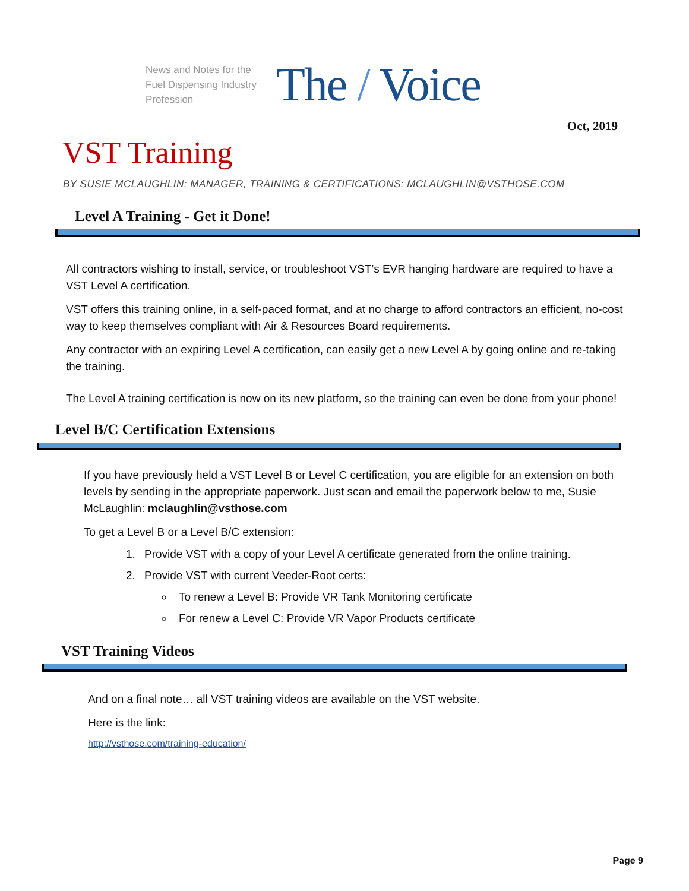News and Notes for the Fuel Dispensing Industry Profession
The / Voice
Oct, 2019
VST Training
BY SUSIE MCLAUGHLIN: MANAGER, TRAINING & CERTIFICATIONS: MCLAUGHLIN@VSTHOSE.COM
Level A Training - Get it Done!
All contractors wishing to install, service, or troubleshoot VST’s EVR hanging hardware are required to have a VST Level A certification.
VST offers this training online, in a self-paced format, and at no charge to afford contractors an efficient, no-cost way to keep themselves compliant with Air & Resources Board requirements.
Any contractor with an expiring Level A certification, can easily get a new Level A by going online and re-taking the training.
The Level A training certification is now on its new platform, so the training can even be done from your phone!
Level B/C Certification Extensions
If you have previously held a VST Level B or Level C certification, you are eligible for an extension on both levels by sending in the appropriate paperwork. Just scan and email the paperwork below to me, Susie McLaughlin: mclaughlin@vsthose.com
To get a Level B or a Level B/C extension:
1. Provide VST with a copy of your Level A certificate generated from the online training.
2. Provide VST with current Veeder-Root certs:
To renew a Level B: Provide VR Tank Monitoring certificate
For renew a Level C: Provide VR Vapor Products certificate
VST Training Videos
And on a final note… all VST training videos are available on the VST website.
Here is the link:
http://vsthose.com/training-education/
Page 9